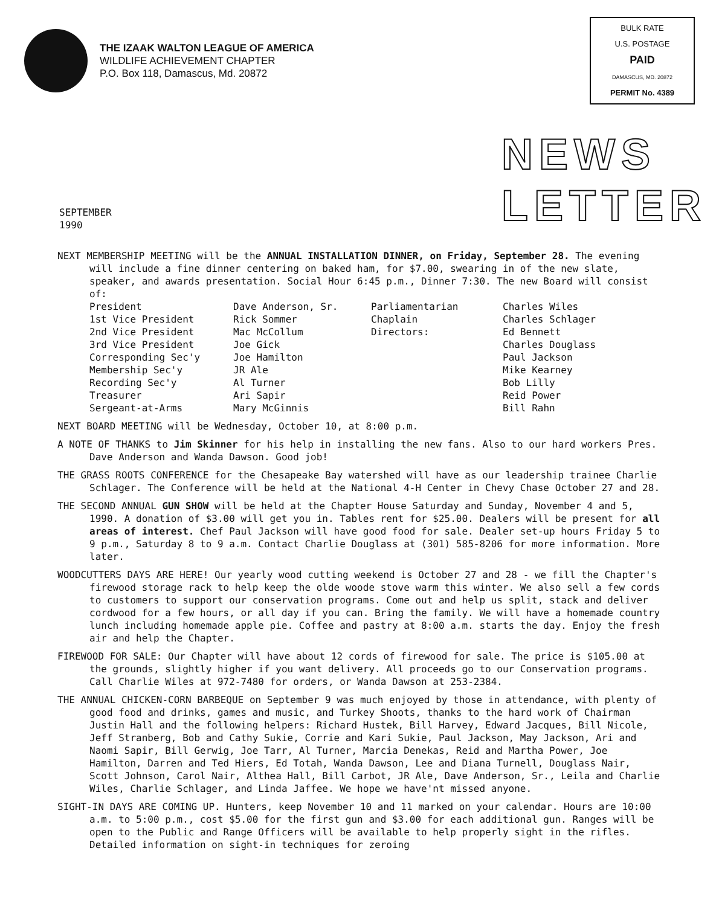THE IZAAK WALTON LEAGUE OF AMERICA
WILDLIFE ACHIEVEMENT CHAPTER
P.O. Box 118, Damascus, Md. 20872
BULK RATE
U.S. POSTAGE
PAID
DAMASCUS, MD. 20872
PERMIT No. 4389
SEPTEMBER
1990
NEWS
LETTER
NEXT MEMBERSHIP MEETING will be the ANNUAL INSTALLATION DINNER, on Friday, September 28. The evening will include a fine dinner centering on baked ham, for $7.00, swearing in of the new slate, speaker, and awards presentation. Social Hour 6:45 p.m., Dinner 7:30. The new Board will consist of:
| President | Dave Anderson, Sr. | Parliamentarian | Charles Wiles |
| 1st Vice President | Rick Sommer | Chaplain | Charles Schlager |
| 2nd Vice President | Mac McCollum | Directors: | Ed Bennett |
| 3rd Vice President | Joe Gick | | Charles Douglass |
| Corresponding Sec'y | Joe Hamilton | | Paul Jackson |
| Membership Sec'y | JR Ale | | Mike Kearney |
| Recording Sec'y | Al Turner | | Bob Lilly |
| Treasurer | Ari Sapir | | Reid Power |
| Sergeant-at-Arms | Mary McGinnis | | Bill Rahn |
NEXT BOARD MEETING will be Wednesday, October 10, at 8:00 p.m.
A NOTE OF THANKS to Jim Skinner for his help in installing the new fans. Also to our hard workers Pres. Dave Anderson and Wanda Dawson. Good job!
THE GRASS ROOTS CONFERENCE for the Chesapeake Bay watershed will have as our leadership trainee Charlie Schlager. The Conference will be held at the National 4-H Center in Chevy Chase October 27 and 28.
THE SECOND ANNUAL GUN SHOW will be held at the Chapter House Saturday and Sunday, November 4 and 5, 1990. A donation of $3.00 will get you in. Tables rent for $25.00. Dealers will be present for all areas of interest. Chef Paul Jackson will have good food for sale. Dealer set-up hours Friday 5 to 9 p.m., Saturday 8 to 9 a.m. Contact Charlie Douglass at (301) 585-8206 for more information. More later.
WOODCUTTERS DAYS ARE HERE! Our yearly wood cutting weekend is October 27 and 28 - we fill the Chapter's firewood storage rack to help keep the olde woode stove warm this winter. We also sell a few cords to customers to support our conservation programs. Come out and help us split, stack and deliver cordwood for a few hours, or all day if you can. Bring the family. We will have a homemade country lunch including homemade apple pie. Coffee and pastry at 8:00 a.m. starts the day. Enjoy the fresh air and help the Chapter.
FIREWOOD FOR SALE: Our Chapter will have about 12 cords of firewood for sale. The price is $105.00 at the grounds, slightly higher if you want delivery. All proceeds go to our Conservation programs. Call Charlie Wiles at 972-7480 for orders, or Wanda Dawson at 253-2384.
THE ANNUAL CHICKEN-CORN BARBEQUE on September 9 was much enjoyed by those in attendance, with plenty of good food and drinks, games and music, and Turkey Shoots, thanks to the hard work of Chairman Justin Hall and the following helpers: Richard Hustek, Bill Harvey, Edward Jacques, Bill Nicole, Jeff Stranberg, Bob and Cathy Sukie, Corrie and Kari Sukie, Paul Jackson, May Jackson, Ari and Naomi Sapir, Bill Gerwig, Joe Tarr, Al Turner, Marcia Denekas, Reid and Martha Power, Joe Hamilton, Darren and Ted Hiers, Ed Totah, Wanda Dawson, Lee and Diana Turnell, Douglass Nair, Scott Johnson, Carol Nair, Althea Hall, Bill Carbot, JR Ale, Dave Anderson, Sr., Leila and Charlie Wiles, Charlie Schlager, and Linda Jaffee. We hope we have'nt missed anyone.
SIGHT-IN DAYS ARE COMING UP. Hunters, keep November 10 and 11 marked on your calendar. Hours are 10:00 a.m. to 5:00 p.m., cost $5.00 for the first gun and $3.00 for each additional gun. Ranges will be open to the Public and Range Officers will be available to help properly sight in the rifles. Detailed information on sight-in techniques for zeroing